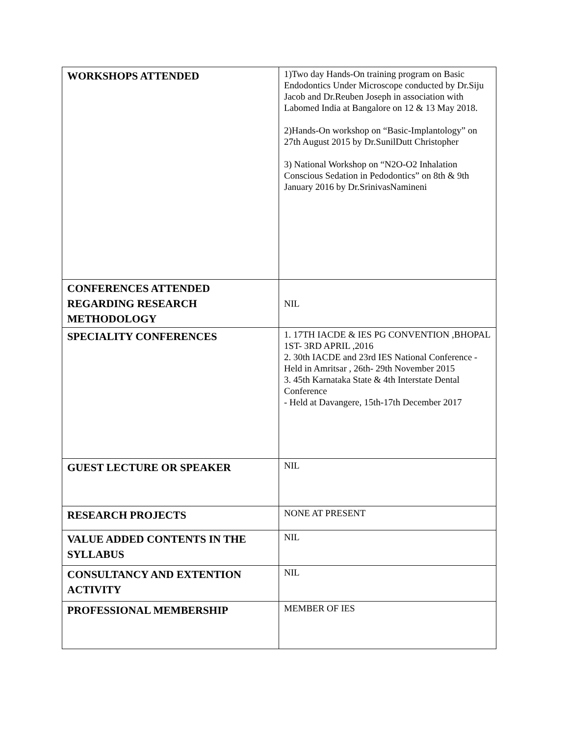| WORKSHOPS ATTENDED | 1)Two day Hands-On training program on Basic Endodontics Under Microscope conducted by Dr.Siju Jacob and Dr.Reuben Joseph in association with Labomed India at Bangalore on 12 & 13 May 2018. 2)Hands-On workshop on “Basic-Implantology” on 27th August 2015 by Dr.SunilDutt Christopher 3) National Workshop on “N2O-O2 Inhalation Conscious Sedation in Pedodontics” on 8th & 9th January 2016 by Dr.SrinivasNamineni |
| CONFERENCES ATTENDED REGARDING RESEARCH METHODOLOGY | NIL |
| SPECIALITY CONFERENCES | 1. 17TH IACDE & IES PG CONVENTION ,BHOPAL 1ST- 3RD APRIL ,2016 2. 30th IACDE and 23rd IES National Conference - Held in Amritsar , 26th- 29th November 2015 3. 45th Karnataka State & 4th Interstate Dental Conference - Held at Davangere, 15th-17th December 2017 |
| GUEST LECTURE OR SPEAKER | NIL |
| RESEARCH PROJECTS | NONE AT PRESENT |
| VALUE ADDED CONTENTS IN THE SYLLABUS | NIL |
| CONSULTANCY AND EXTENTION ACTIVITY | NIL |
| PROFESSIONAL MEMBERSHIP | MEMBER OF IES |